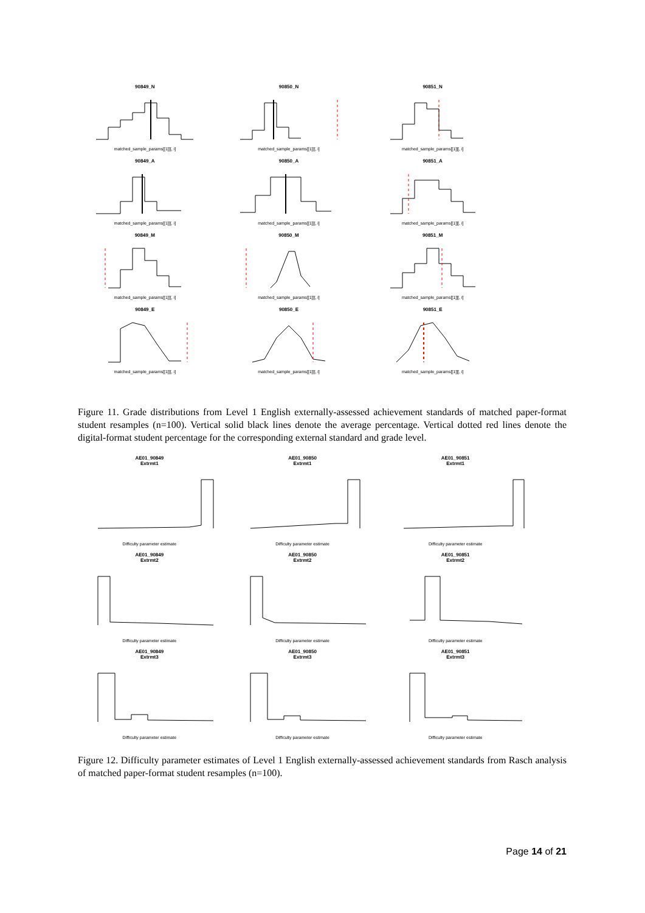90849_N
matched_sample_params[[1]][, i]
90850_N
matched_sample_params[[1]][, i]
90851_N
matched_sample_params[[1]][, i]
90849_A
matched_sample_params[[1]][, i]
90850_A
matched_sample_params[[1]][, i]
90851_A
matched_sample_params[[1]][, i]
90849_M
matched_sample_params[[1]][, i]
90850_M
matched_sample_params[[1]][, i]
90851_M
matched_sample_params[[1]][, i]
90849_E
matched_sample_params[[1]][, i]
90850_E
matched_sample_params[[1]][, i]
90851_E
matched_sample_params[[1]][, i]
Figure 11. Grade distributions from Level 1 English externally-assessed achievement standards of matched paper-format student resamples (n=100). Vertical solid black lines denote the average percentage. Vertical dotted red lines denote the digital-format student percentage for the corresponding external standard and grade level.
AE01_90849
Extrmt1
Difficulty parameter estimate
AE01_90850
Extrmt1
Difficulty parameter estimate
AE01_90851
Extrmt1
Difficulty parameter estimate
AE01_90849
Extrmt2
Difficulty parameter estimate
AE01_90850
Extrmt2
Difficulty parameter estimate
AE01_90851
Extrmt2
Difficulty parameter estimate
AE01_90849
Extrmt3
Difficulty parameter estimate
AE01_90850
Extrmt3
Difficulty parameter estimate
AE01_90851
Extrmt3
Difficulty parameter estimate
Figure 12. Difficulty parameter estimates of Level 1 English externally-assessed achievement standards from Rasch analysis of matched paper-format student resamples (n=100).
Page 14 of 21